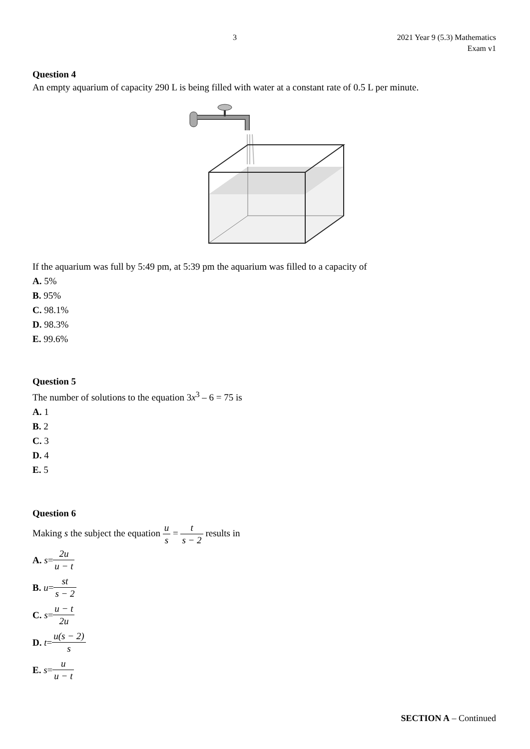3 2021 Year 9 (5.3) Mathematics
Exam v1
Question 4
An empty aquarium of capacity 290 L is being filled with water at a constant rate of 0.5 L per minute.
If the aquarium was full by 5:49 pm, at 5:39 pm the aquarium was filled to a capacity of
A. 5%
B. 95%
C. 98.1%
D. 98.3%
E. 99.6%
Question 5
The number of solutions to the equation 3x<sup>3</sup> – 6 = 75 is
A. 1
B. 2
C. 3
D. 4
E. 5
Question 6
Making s the subject the equation u s = t s − 2 results in
A. s = 2u u − t
B. u = st s − 2
C. s = u − t 2u
D. t = u(s − 2) s
E. s = u u − t
SECTION A – Continued